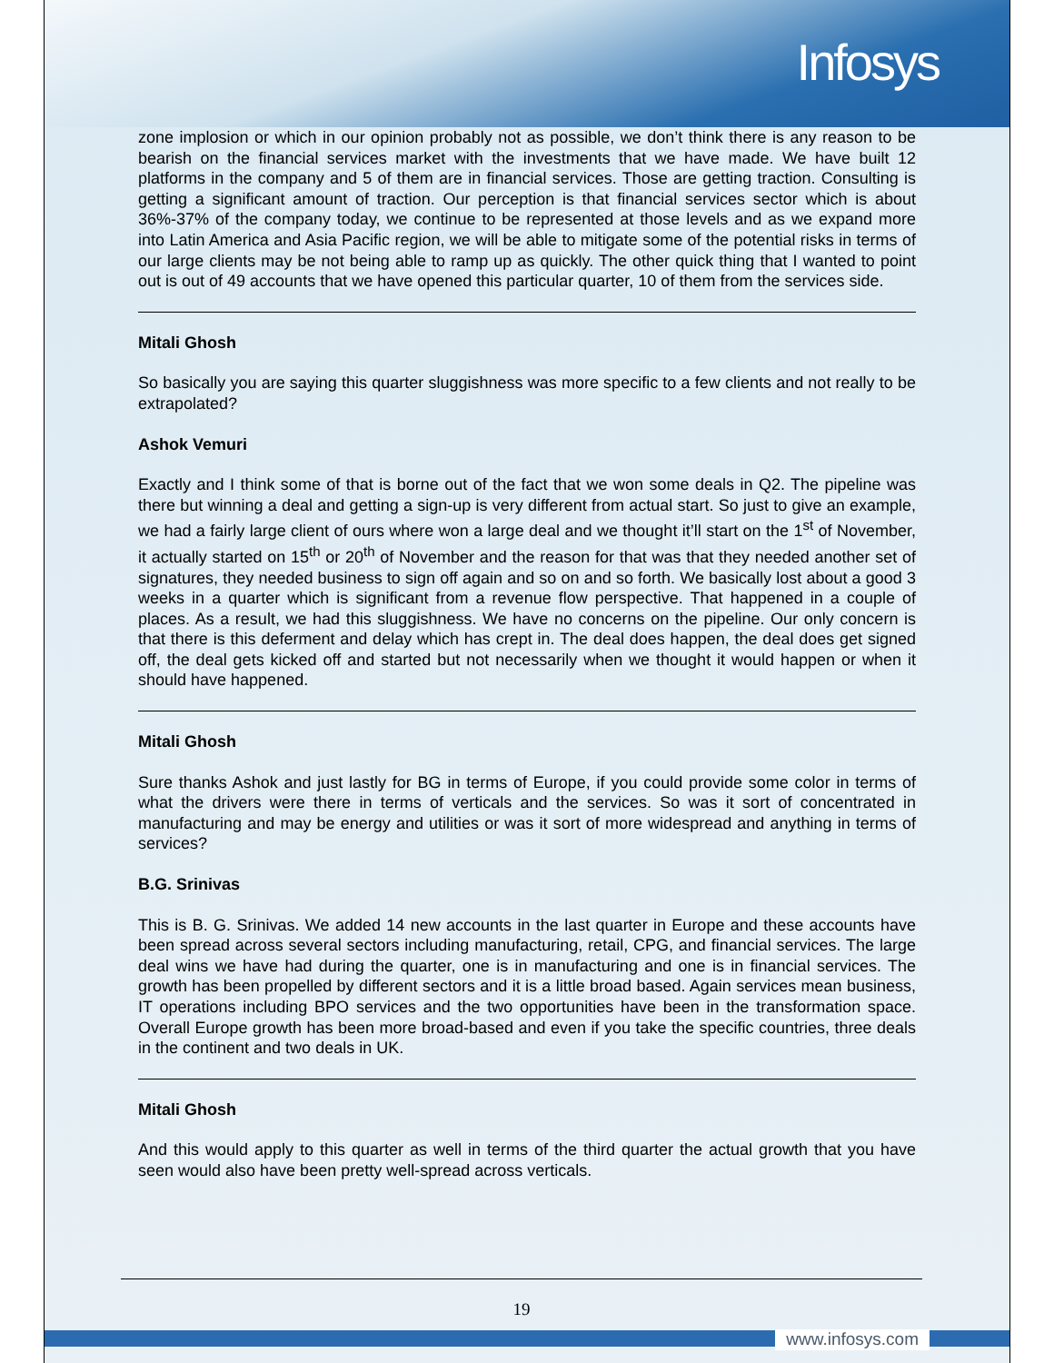Infosys
zone implosion or which in our opinion probably not as possible, we don’t think there is any reason to be bearish on the financial services market with the investments that we have made. We have built 12 platforms in the company and 5 of them are in financial services. Those are getting traction. Consulting is getting a significant amount of traction. Our perception is that financial services sector which is about 36%-37% of the company today, we continue to be represented at those levels and as we expand more into Latin America and Asia Pacific region, we will be able to mitigate some of the potential risks in terms of our large clients may be not being able to ramp up as quickly. The other quick thing that I wanted to point out is out of 49 accounts that we have opened this particular quarter, 10 of them from the services side.
Mitali Ghosh
So basically you are saying this quarter sluggishness was more specific to a few clients and not really to be extrapolated?
Ashok Vemuri
Exactly and I think some of that is borne out of the fact that we won some deals in Q2. The pipeline was there but winning a deal and getting a sign-up is very different from actual start. So just to give an example, we had a fairly large client of ours where won a large deal and we thought it’ll start on the 1<sup>st</sup> of November, it actually started on 15<sup>th</sup> or 20<sup>th</sup> of November and the reason for that was that they needed another set of signatures, they needed business to sign off again and so on and so forth. We basically lost about a good 3 weeks in a quarter which is significant from a revenue flow perspective. That happened in a couple of places. As a result, we had this sluggishness. We have no concerns on the pipeline. Our only concern is that there is this deferment and delay which has crept in. The deal does happen, the deal does get signed off, the deal gets kicked off and started but not necessarily when we thought it would happen or when it should have happened.
Mitali Ghosh
Sure thanks Ashok and just lastly for BG in terms of Europe, if you could provide some color in terms of what the drivers were there in terms of verticals and the services. So was it sort of concentrated in manufacturing and may be energy and utilities or was it sort of more widespread and anything in terms of services?
B.G. Srinivas
This is B. G. Srinivas. We added 14 new accounts in the last quarter in Europe and these accounts have been spread across several sectors including manufacturing, retail, CPG, and financial services. The large deal wins we have had during the quarter, one is in manufacturing and one is in financial services. The growth has been propelled by different sectors and it is a little broad based. Again services mean business, IT operations including BPO services and the two opportunities have been in the transformation space. Overall Europe growth has been more broad-based and even if you take the specific countries, three deals in the continent and two deals in UK.
Mitali Ghosh
And this would apply to this quarter as well in terms of the third quarter the actual growth that you have seen would also have been pretty well-spread across verticals.
19
www.infosys.com